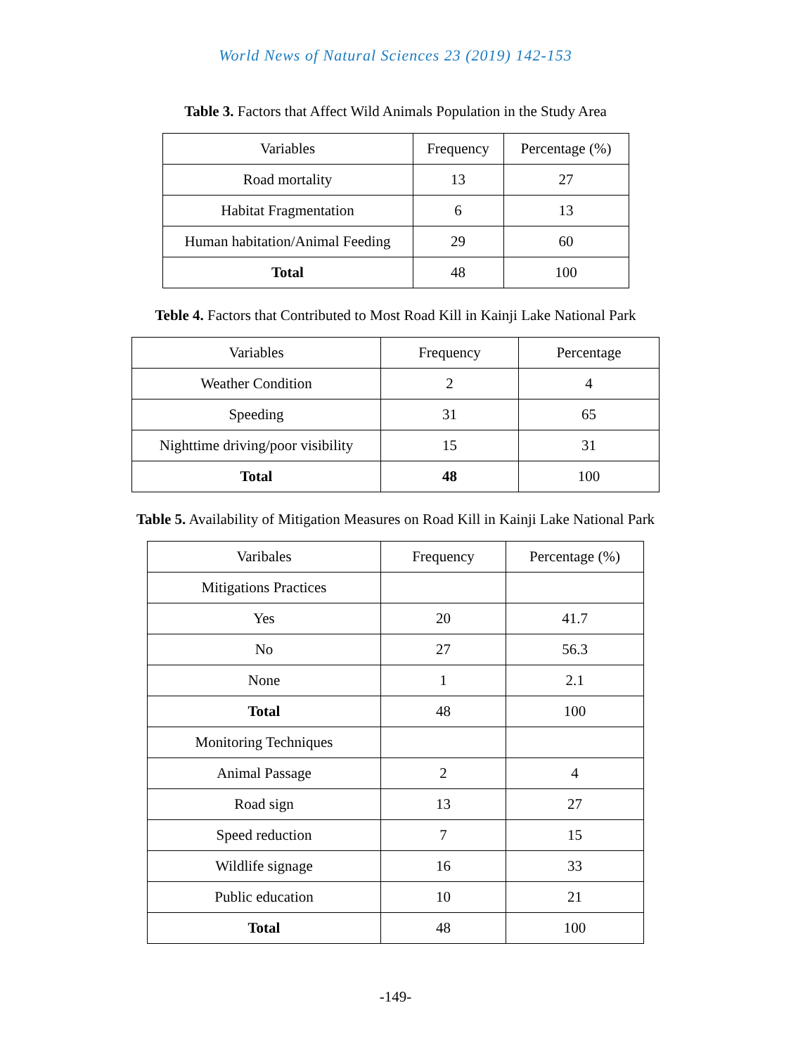World News of Natural Sciences 23 (2019) 142-153
Table 3. Factors that Affect Wild Animals Population in the Study Area
| Variables | Frequency | Percentage (%) |
| Road mortality | 13 | 27 |
| Habitat Fragmentation | 6 | 13 |
| Human habitation/Animal Feeding | 29 | 60 |
| Total | 48 | 100 |
Teble 4. Factors that Contributed to Most Road Kill in Kainji Lake National Park
| Variables | Frequency | Percentage |
| Weather Condition | 2 | 4 |
| Speeding | 31 | 65 |
| Nighttime driving/poor visibility | 15 | 31 |
| Total | 48 | 100 |
Table 5. Availability of Mitigation Measures on Road Kill in Kainji Lake National Park
| Varibales | Frequency | Percentage (%) |
| Mitigations Practices | | |
| Yes | 20 | 41.7 |
| No | 27 | 56.3 |
| None | 1 | 2.1 |
| Total | 48 | 100 |
| Monitoring Techniques | | |
| Animal Passage | 2 | 4 |
| Road sign | 13 | 27 |
| Speed reduction | 7 | 15 |
| Wildlife signage | 16 | 33 |
| Public education | 10 | 21 |
| Total | 48 | 100 |
-149-